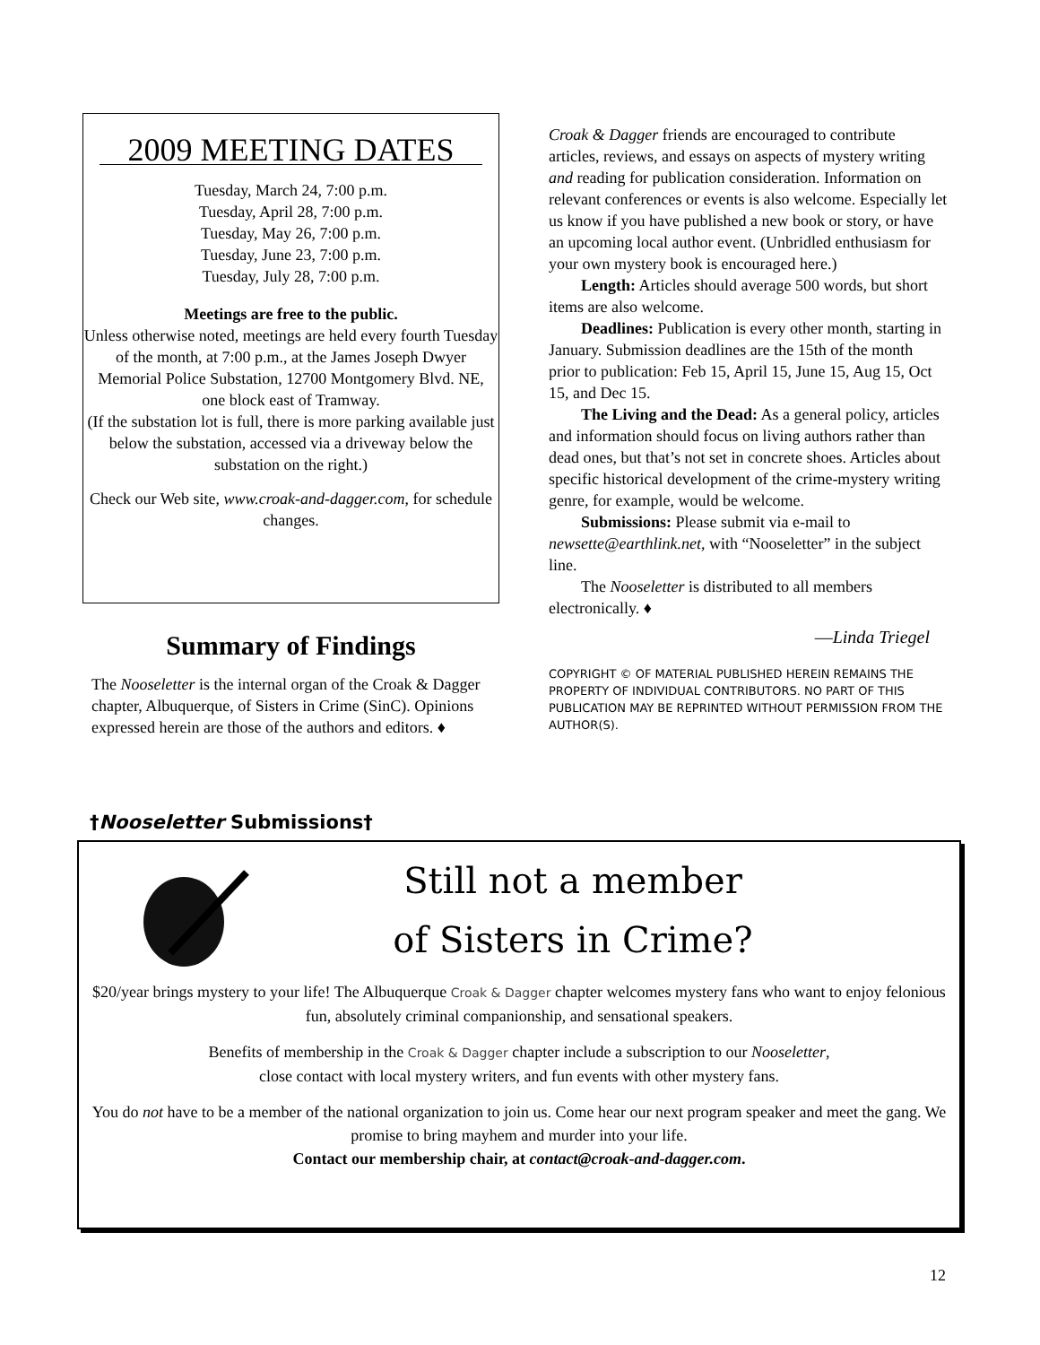2009 MEETING DATES
Tuesday, March 24, 7:00 p.m.
Tuesday, April 28, 7:00 p.m.
Tuesday, May 26, 7:00 p.m.
Tuesday, June 23, 7:00 p.m.
Tuesday, July 28, 7:00 p.m.
Meetings are free to the public.
Unless otherwise noted, meetings are held every fourth Tuesday of the month, at 7:00 p.m., at the James Joseph Dwyer Memorial Police Substation, 12700 Montgomery Blvd. NE,
one block east of Tramway.
(If the substation lot is full, there is more parking available just below the substation, accessed via a driveway below the substation on the right.)
Check our Web site, www.croak-and-dagger.com, for schedule changes.
Summary of Findings
The Nooseletter is the internal organ of the Croak & Dagger chapter, Albuquerque, of Sisters in Crime (SinC). Opinions expressed herein are those of the authors and editors. ♦
Croak & Dagger friends are encouraged to contribute articles, reviews, and essays on aspects of mystery writing and reading for publication consideration. Information on relevant conferences or events is also welcome. Especially let us know if you have published a new book or story, or have an upcoming local author event. (Unbridled enthusiasm for your own mystery book is encouraged here.)
Length: Articles should average 500 words, but short items are also welcome.
Deadlines: Publication is every other month, starting in January. Submission deadlines are the 15th of the month prior to publication: Feb 15, April 15, June 15, Aug 15, Oct 15, and Dec 15.
The Living and the Dead: As a general policy, articles and information should focus on living authors rather than dead ones, but that’s not set in concrete shoes. Articles about specific historical development of the crime-mystery writing genre, for example, would be welcome.
Submissions: Please submit via e-mail to newsette@earthlink.net, with “Nooseletter” in the subject line.
The Nooseletter is distributed to all members electronically. ♦
—Linda Triegel
COPYRIGHT © OF MATERIAL PUBLISHED HEREIN REMAINS THE PROPERTY OF INDIVIDUAL CONTRIBUTORS. NO PART OF THIS PUBLICATION MAY BE REPRINTED WITHOUT PERMISSION FROM THE AUTHOR(S).
†Nooseletter Submissions†
Still not a member
of Sisters in Crime?
$20/year brings mystery to your life! The Albuquerque Croak & Dagger chapter welcomes mystery fans who want to enjoy felonious fun, absolutely criminal companionship, and sensational speakers.
Benefits of membership in the Croak & Dagger chapter include a subscription to our Nooseletter,
close contact with local mystery writers, and fun events with other mystery fans.
You do not have to be a member of the national organization to join us. Come hear our next program speaker and meet the gang. We promise to bring mayhem and murder into your life.
Contact our membership chair, at contact@croak-and-dagger.com.
12